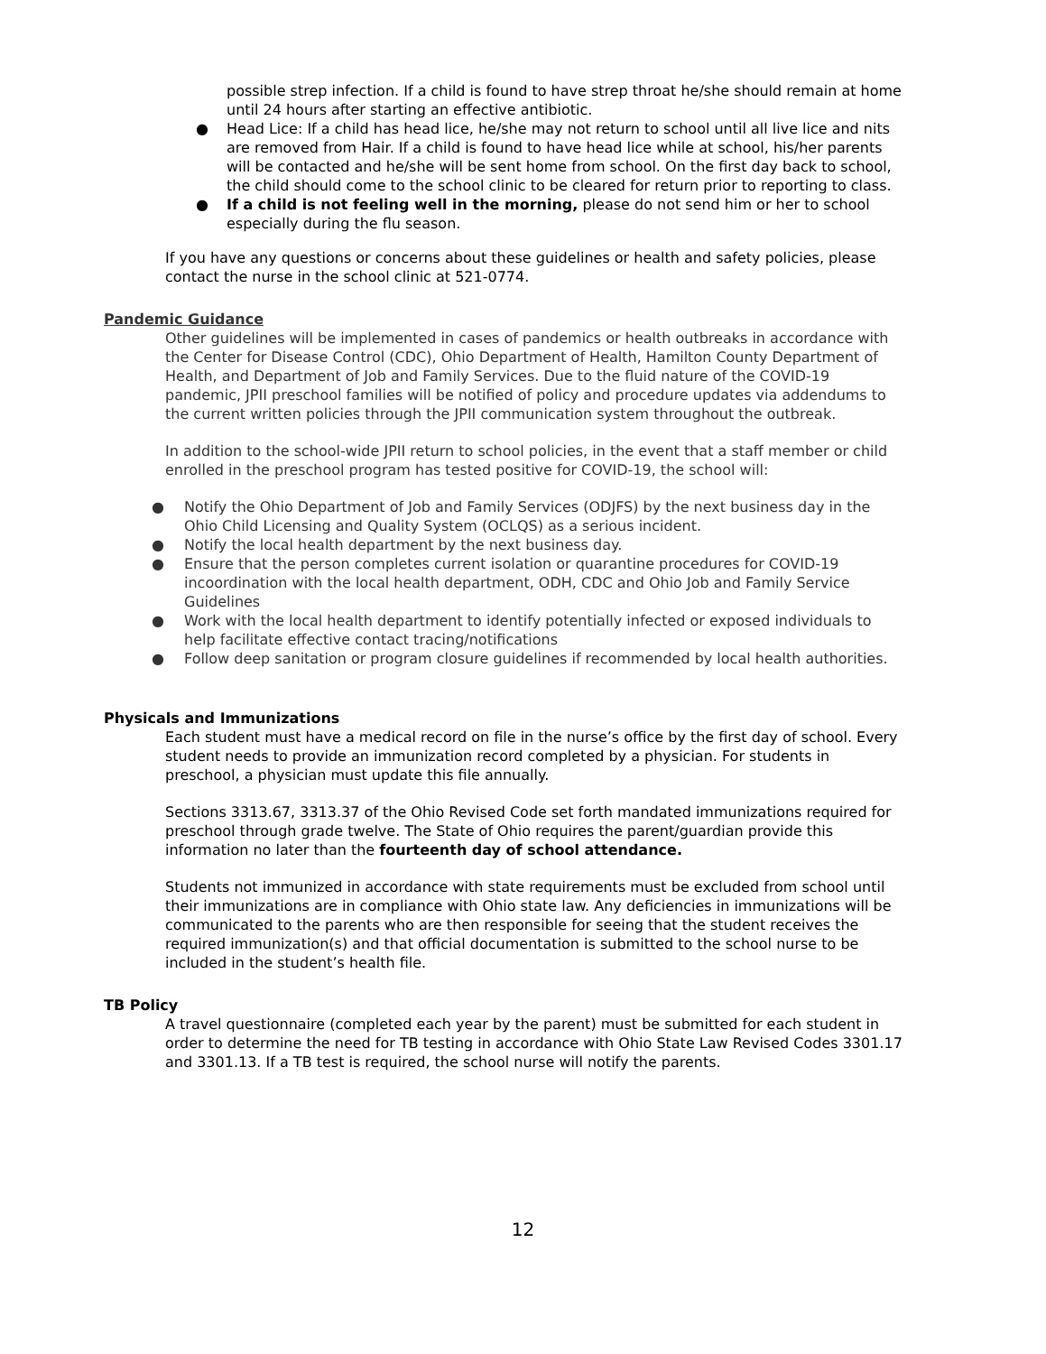possible strep infection. If a child is found to have strep throat he/she should remain at home until 24 hours after starting an effective antibiotic.
● Head Lice: If a child has head lice, he/she may not return to school until all live lice and nits are removed from Hair. If a child is found to have head lice while at school, his/her parents will be contacted and he/she will be sent home from school. On the first day back to school, the child should come to the school clinic to be cleared for return prior to reporting to class.
● If a child is not feeling well in the morning, please do not send him or her to school especially during the flu season.
If you have any questions or concerns about these guidelines or health and safety policies, please contact the nurse in the school clinic at 521-0774.
Pandemic Guidance
Other guidelines will be implemented in cases of pandemics or health outbreaks in accordance with the Center for Disease Control (CDC), Ohio Department of Health, Hamilton County Department of Health, and Department of Job and Family Services. Due to the fluid nature of the COVID-19 pandemic, JPII preschool families will be notified of policy and procedure updates via addendums to the current written policies through the JPII communication system throughout the outbreak.
In addition to the school-wide JPII return to school policies, in the event that a staff member or child enrolled in the preschool program has tested positive for COVID-19, the school will:
● Notify the Ohio Department of Job and Family Services (ODJFS) by the next business day in the Ohio Child Licensing and Quality System (OCLQS) as a serious incident.
● Notify the local health department by the next business day.
● Ensure that the person completes current isolation or quarantine procedures for COVID-19 incoordination with the local health department, ODH, CDC and Ohio Job and Family Service Guidelines
● Work with the local health department to identify potentially infected or exposed individuals to help facilitate effective contact tracing/notifications
● Follow deep sanitation or program closure guidelines if recommended by local health authorities.
Physicals and Immunizations
Each student must have a medical record on file in the nurse’s office by the first day of school. Every student needs to provide an immunization record completed by a physician. For students in preschool, a physician must update this file annually.
Sections 3313.67, 3313.37 of the Ohio Revised Code set forth mandated immunizations required for preschool through grade twelve. The State of Ohio requires the parent/guardian provide this information no later than the fourteenth day of school attendance.
Students not immunized in accordance with state requirements must be excluded from school until their immunizations are in compliance with Ohio state law. Any deficiencies in immunizations will be communicated to the parents who are then responsible for seeing that the student receives the required immunization(s) and that official documentation is submitted to the school nurse to be included in the student’s health file.
TB Policy
A travel questionnaire (completed each year by the parent) must be submitted for each student in order to determine the need for TB testing in accordance with Ohio State Law Revised Codes 3301.17 and 3301.13. If a TB test is required, the school nurse will notify the parents.
12